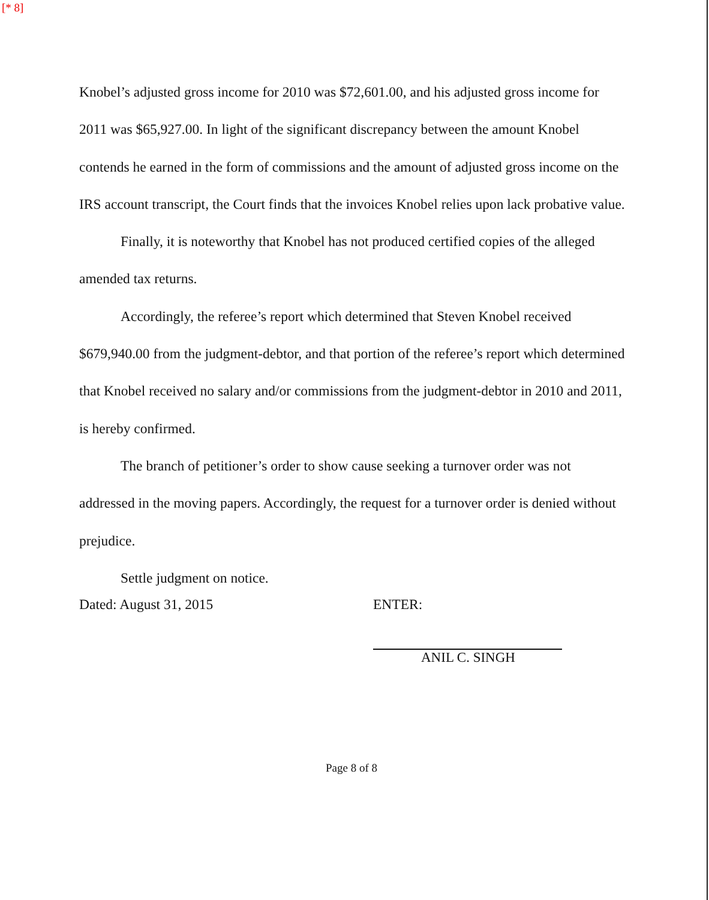[* 8]
Knobel’s adjusted gross income for 2010 was $72,601.00, and his adjusted gross income for 2011 was $65,927.00. In light of the significant discrepancy between the amount Knobel contends he earned in the form of commissions and the amount of adjusted gross income on the IRS account transcript, the Court finds that the invoices Knobel relies upon lack probative value.
Finally, it is noteworthy that Knobel has not produced certified copies of the alleged amended tax returns.
Accordingly, the referee’s report which determined that Steven Knobel received $679,940.00 from the judgment-debtor, and that portion of the referee’s report which determined that Knobel received no salary and/or commissions from the judgment-debtor in 2010 and 2011, is hereby confirmed.
The branch of petitioner’s order to show cause seeking a turnover order was not addressed in the moving papers. Accordingly, the request for a turnover order is denied without prejudice.
Settle judgment on notice.
Dated: August 31, 2015 ENTER:
ANIL C. SINGH
Page 8 of 8